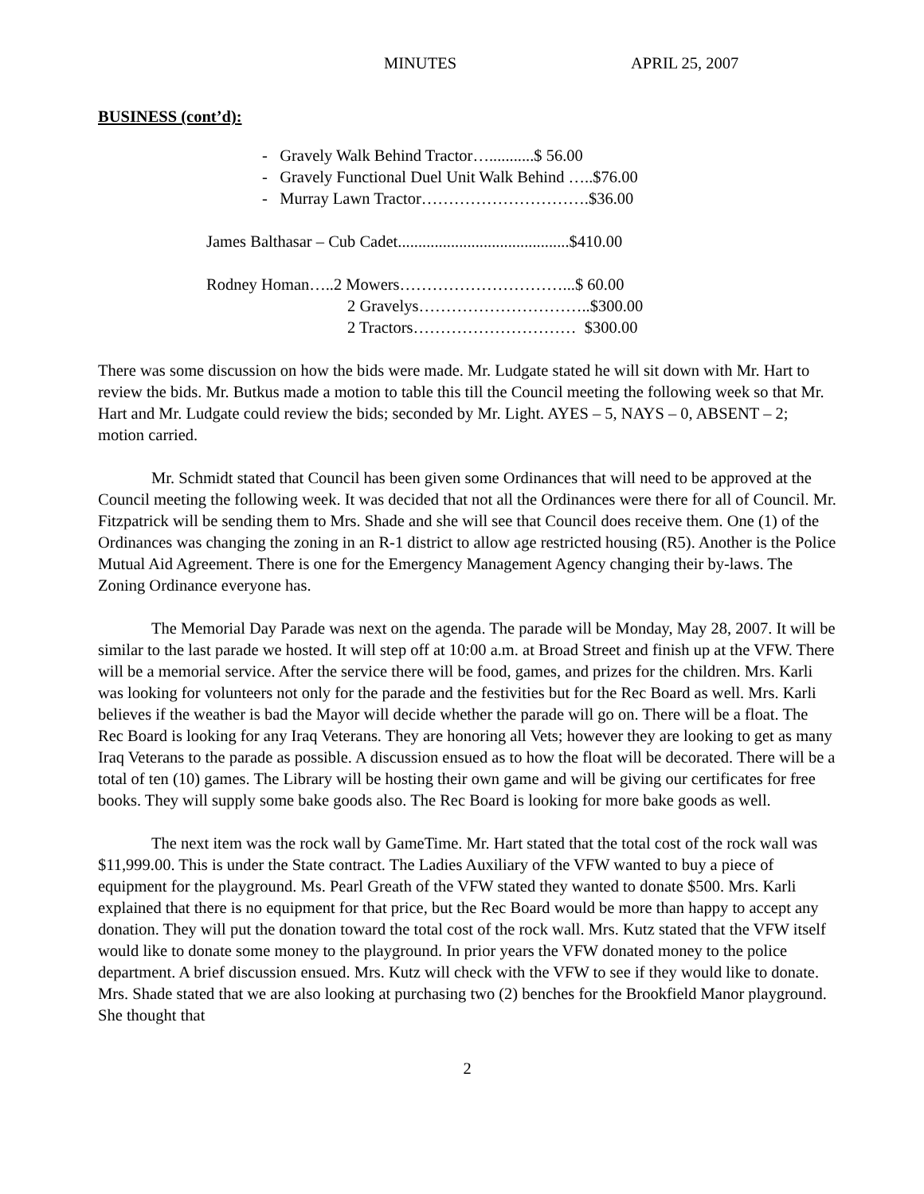MINUTES APRIL 25, 2007
BUSINESS (cont’d):
- Gravely Walk Behind Tractor…...........$ 56.00
- Gravely Functional Duel Unit Walk Behind …..$76.00
- Murray Lawn Tractor………………………….$36.00
James Balthasar – Cub Cadet..........................................$410.00
Rodney Homan…..2 Mowers…………………………...$ 60.00
2 Gravelys…………………………..$300.00
2 Tractors………………………… $300.00
There was some discussion on how the bids were made. Mr. Ludgate stated he will sit down with Mr. Hart to review the bids. Mr. Butkus made a motion to table this till the Council meeting the following week so that Mr. Hart and Mr. Ludgate could review the bids; seconded by Mr. Light. AYES – 5, NAYS – 0, ABSENT – 2; motion carried.
Mr. Schmidt stated that Council has been given some Ordinances that will need to be approved at the Council meeting the following week. It was decided that not all the Ordinances were there for all of Council. Mr. Fitzpatrick will be sending them to Mrs. Shade and she will see that Council does receive them. One (1) of the Ordinances was changing the zoning in an R-1 district to allow age restricted housing (R5). Another is the Police Mutual Aid Agreement. There is one for the Emergency Management Agency changing their by-laws. The Zoning Ordinance everyone has.
The Memorial Day Parade was next on the agenda. The parade will be Monday, May 28, 2007. It will be similar to the last parade we hosted. It will step off at 10:00 a.m. at Broad Street and finish up at the VFW. There will be a memorial service. After the service there will be food, games, and prizes for the children. Mrs. Karli was looking for volunteers not only for the parade and the festivities but for the Rec Board as well. Mrs. Karli believes if the weather is bad the Mayor will decide whether the parade will go on. There will be a float. The Rec Board is looking for any Iraq Veterans. They are honoring all Vets; however they are looking to get as many Iraq Veterans to the parade as possible. A discussion ensued as to how the float will be decorated. There will be a total of ten (10) games. The Library will be hosting their own game and will be giving our certificates for free books. They will supply some bake goods also. The Rec Board is looking for more bake goods as well.
The next item was the rock wall by GameTime. Mr. Hart stated that the total cost of the rock wall was $11,999.00. This is under the State contract. The Ladies Auxiliary of the VFW wanted to buy a piece of equipment for the playground. Ms. Pearl Greath of the VFW stated they wanted to donate $500. Mrs. Karli explained that there is no equipment for that price, but the Rec Board would be more than happy to accept any donation. They will put the donation toward the total cost of the rock wall. Mrs. Kutz stated that the VFW itself would like to donate some money to the playground. In prior years the VFW donated money to the police department. A brief discussion ensued. Mrs. Kutz will check with the VFW to see if they would like to donate. Mrs. Shade stated that we are also looking at purchasing two (2) benches for the Brookfield Manor playground. She thought that
2